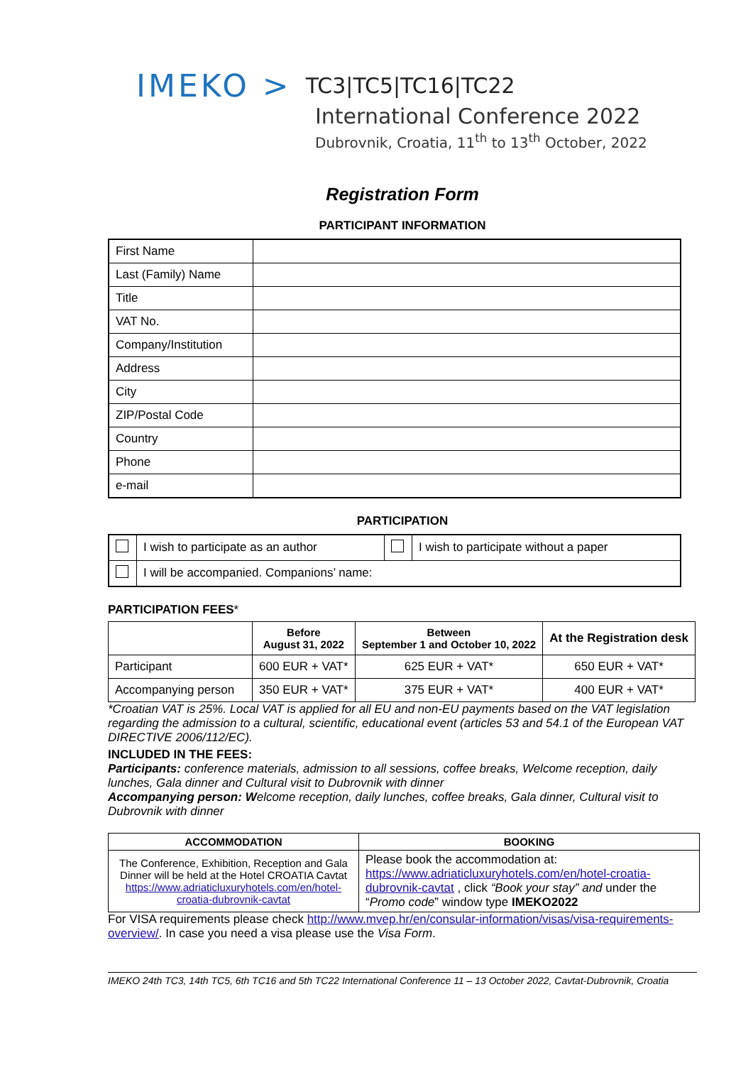IMEKO > TC3|TC5|TC16|TC22
International Conference 2022
Dubrovnik, Croatia, 11<sup>th</sup> to 13<sup>th</sup> October, 2022
Registration Form
PARTICIPANT INFORMATION
| First Name | |
| Last (Family) Name | |
| Title | |
| VAT No. | |
| Company/Institution | |
| Address | |
| City | |
| ZIP/Postal Code | |
| Country | |
| Phone | |
| e-mail | |
PARTICIPATION
| | I wish to participate as an author | | I wish to participate without a paper |
| | I will be accompanied. Companions’ name: | | |
PARTICIPATION FEES*
| | Before August 31, 2022 | Between September 1 and October 10, 2022 | At the Registration desk |
| --- | --- | --- | --- |
| Participant | 600 EUR + VAT* | 625 EUR + VAT* | 650 EUR + VAT* |
| Accompanying person | 350 EUR + VAT* | 375 EUR + VAT* | 400 EUR + VAT* |
*Croatian VAT is 25%. Local VAT is applied for all EU and non-EU payments based on the VAT legislation regarding the admission to a cultural, scientific, educational event (articles 53 and 54.1 of the European VAT DIRECTIVE 2006/112/EC).
INCLUDED IN THE FEES:
Participants: conference materials, admission to all sessions, coffee breaks, Welcome reception, daily lunches, Gala dinner and Cultural visit to Dubrovnik with dinner
Accompanying person: Welcome reception, daily lunches, coffee breaks, Gala dinner, Cultural visit to Dubrovnik with dinner
| ACCOMMODATION | BOOKING |
| --- | --- |
| The Conference, Exhibition, Reception and Gala Dinner will be held at the Hotel CROATIA Cavtat https://www.adriaticluxuryhotels.com/en/hotel-croatia-dubrovnik-cavtat | Please book the accommodation at: https://www.adriaticluxuryhotels.com/en/hotel-croatia-dubrovnik-cavtat , click “Book your stay” and under the “ Promo code ” window type IMEKO2022 |
For VISA requirements please check http://www.mvep.hr/en/consular-information/visas/visa-requirements-overview/. In case you need a visa please use the Visa Form.
IMEKO 24th TC3, 14th TC5, 6th TC16 and 5th TC22 International Conference 11 – 13 October 2022, Cavtat-Dubrovnik, Croatia